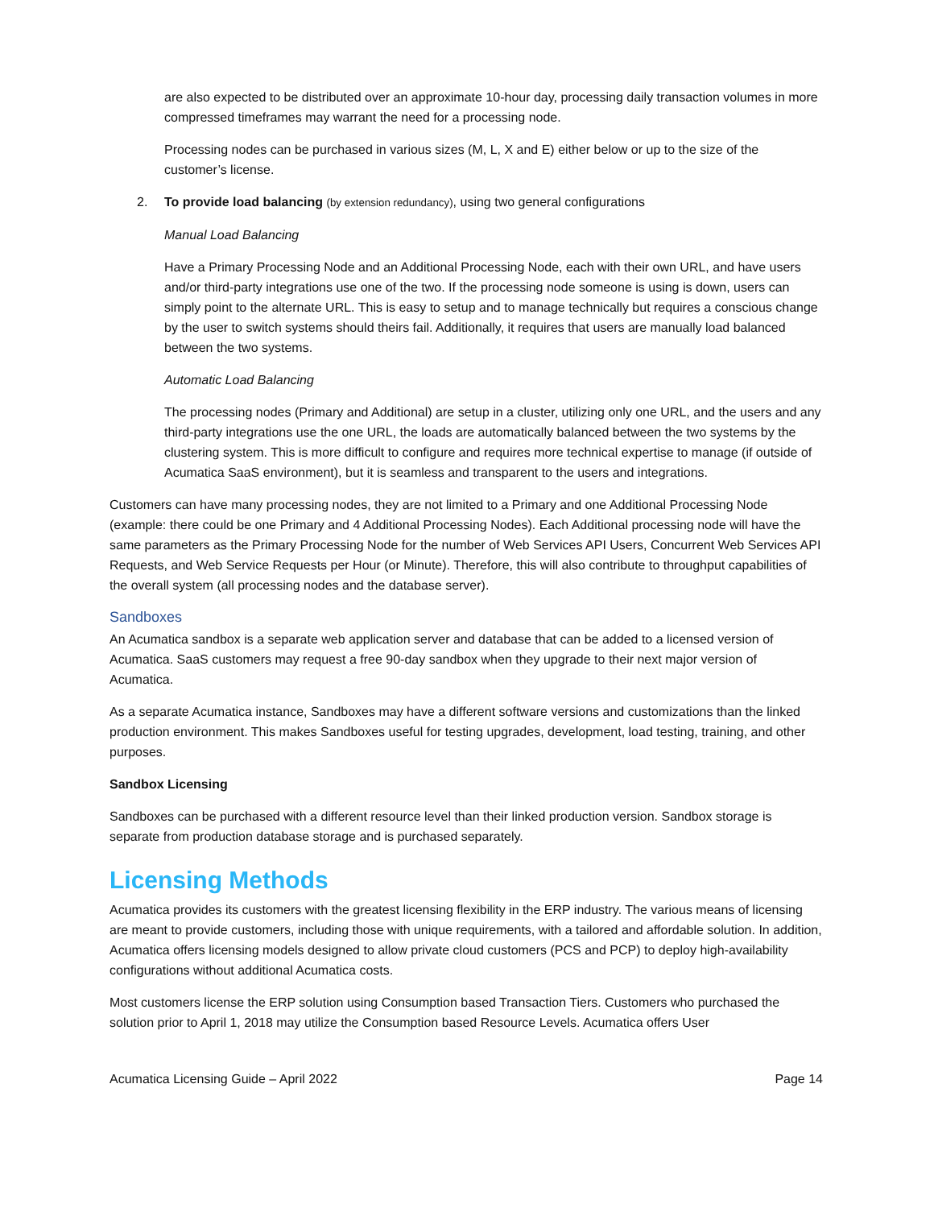are also expected to be distributed over an approximate 10-hour day, processing daily transaction volumes in more compressed timeframes may warrant the need for a processing node.
Processing nodes can be purchased in various sizes (M, L, X and E) either below or up to the size of the customer’s license.
2. To provide load balancing (by extension redundancy), using two general configurations
Manual Load Balancing
Have a Primary Processing Node and an Additional Processing Node, each with their own URL, and have users and/or third-party integrations use one of the two. If the processing node someone is using is down, users can simply point to the alternate URL. This is easy to setup and to manage technically but requires a conscious change by the user to switch systems should theirs fail. Additionally, it requires that users are manually load balanced between the two systems.
Automatic Load Balancing
The processing nodes (Primary and Additional) are setup in a cluster, utilizing only one URL, and the users and any third-party integrations use the one URL, the loads are automatically balanced between the two systems by the clustering system. This is more difficult to configure and requires more technical expertise to manage (if outside of Acumatica SaaS environment), but it is seamless and transparent to the users and integrations.
Customers can have many processing nodes, they are not limited to a Primary and one Additional Processing Node (example: there could be one Primary and 4 Additional Processing Nodes). Each Additional processing node will have the same parameters as the Primary Processing Node for the number of Web Services API Users, Concurrent Web Services API Requests, and Web Service Requests per Hour (or Minute). Therefore, this will also contribute to throughput capabilities of the overall system (all processing nodes and the database server).
Sandboxes
An Acumatica sandbox is a separate web application server and database that can be added to a licensed version of Acumatica. SaaS customers may request a free 90-day sandbox when they upgrade to their next major version of Acumatica.
As a separate Acumatica instance, Sandboxes may have a different software versions and customizations than the linked production environment. This makes Sandboxes useful for testing upgrades, development, load testing, training, and other purposes.
Sandbox Licensing
Sandboxes can be purchased with a different resource level than their linked production version. Sandbox storage is separate from production database storage and is purchased separately.
Licensing Methods
Acumatica provides its customers with the greatest licensing flexibility in the ERP industry. The various means of licensing are meant to provide customers, including those with unique requirements, with a tailored and affordable solution. In addition, Acumatica offers licensing models designed to allow private cloud customers (PCS and PCP) to deploy high-availability configurations without additional Acumatica costs.
Most customers license the ERP solution using Consumption based Transaction Tiers. Customers who purchased the solution prior to April 1, 2018 may utilize the Consumption based Resource Levels. Acumatica offers User
Acumatica Licensing Guide – April 2022 Page 14